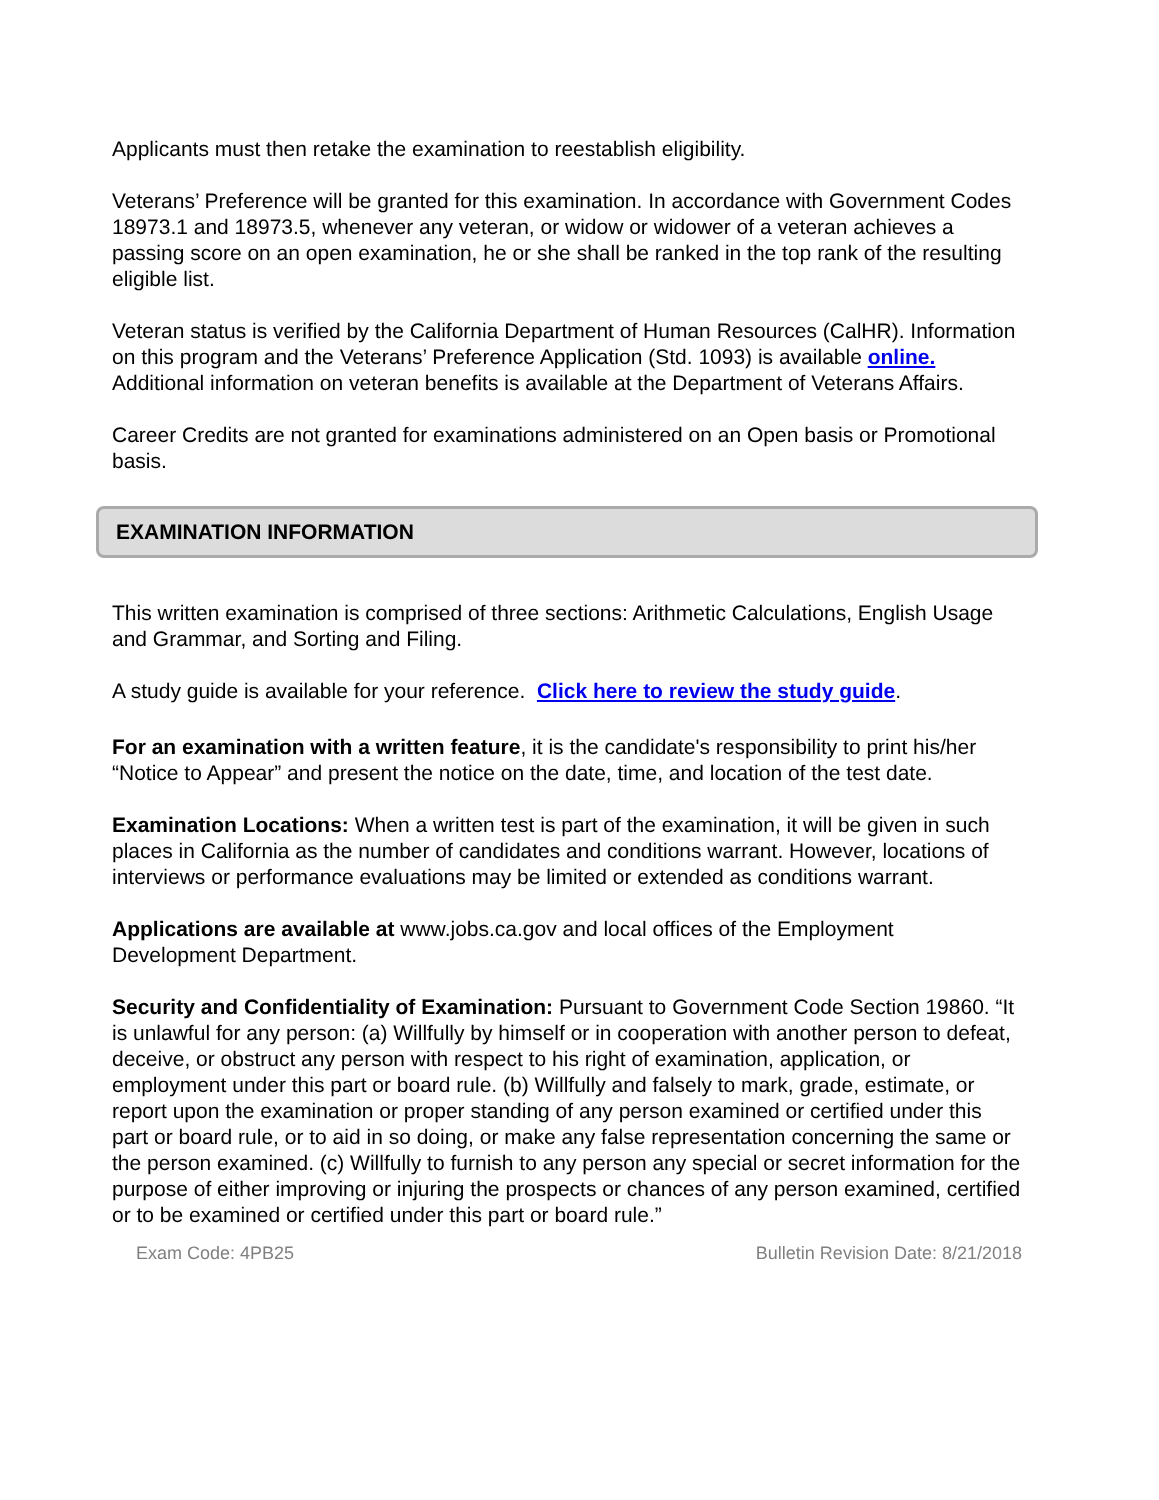Applicants must then retake the examination to reestablish eligibility.
Veterans’ Preference will be granted for this examination. In accordance with Government Codes 18973.1 and 18973.5, whenever any veteran, or widow or widower of a veteran achieves a passing score on an open examination, he or she shall be ranked in the top rank of the resulting eligible list.
Veteran status is verified by the California Department of Human Resources (CalHR). Information on this program and the Veterans’ Preference Application (Std. 1093) is available online. Additional information on veteran benefits is available at the Department of Veterans Affairs.
Career Credits are not granted for examinations administered on an Open basis or Promotional basis.
EXAMINATION INFORMATION
This written examination is comprised of three sections: Arithmetic Calculations, English Usage and Grammar, and Sorting and Filing.
A study guide is available for your reference. Click here to review the study guide.
For an examination with a written feature, it is the candidate's responsibility to print his/her “Notice to Appear” and present the notice on the date, time, and location of the test date.
Examination Locations: When a written test is part of the examination, it will be given in such places in California as the number of candidates and conditions warrant. However, locations of interviews or performance evaluations may be limited or extended as conditions warrant.
Applications are available at www.jobs.ca.gov and local offices of the Employment Development Department.
Security and Confidentiality of Examination: Pursuant to Government Code Section 19860. “It is unlawful for any person: (a) Willfully by himself or in cooperation with another person to defeat, deceive, or obstruct any person with respect to his right of examination, application, or employment under this part or board rule. (b) Willfully and falsely to mark, grade, estimate, or report upon the examination or proper standing of any person examined or certified under this part or board rule, or to aid in so doing, or make any false representation concerning the same or the person examined. (c) Willfully to furnish to any person any special or secret information for the purpose of either improving or injuring the prospects or chances of any person examined, certified or to be examined or certified under this part or board rule.”
Exam Code: 4PB25 Bulletin Revision Date: 8/21/2018